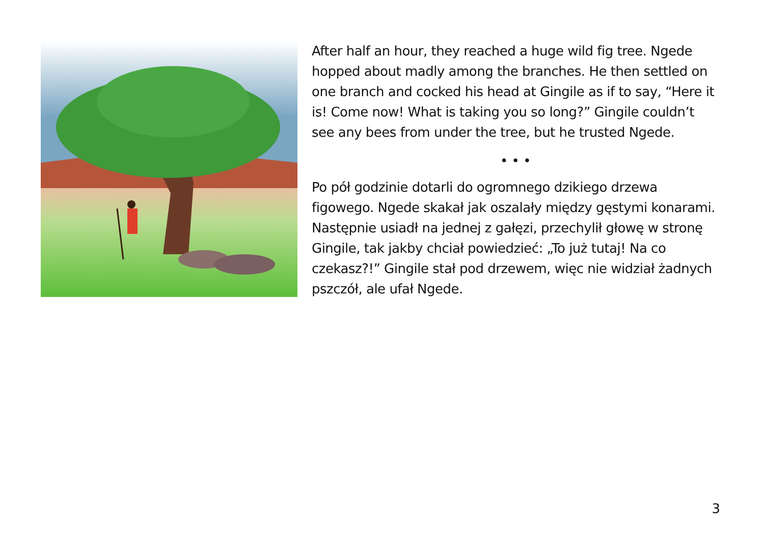After half an hour, they reached a huge wild fig tree. Ngede hopped about madly among the branches. He then settled on one branch and cocked his head at Gingile as if to say, “Here it is! Come now! What is taking you so long?” Gingile couldn’t see any bees from under the tree, but he trusted Ngede.
• • •
Po pół godzinie dotarli do ogromnego dzikiego drzewa figowego. Ngede skakał jak oszalały między gęstymi konarami. Następnie usiadł na jednej z gałęzi, przechylił głowę w stronę Gingile, tak jakby chciał powiedzieć: „To już tutaj! Na co czekasz?!” Gingile stał pod drzewem, więc nie widział żadnych pszczół, ale ufał Ngede.
3